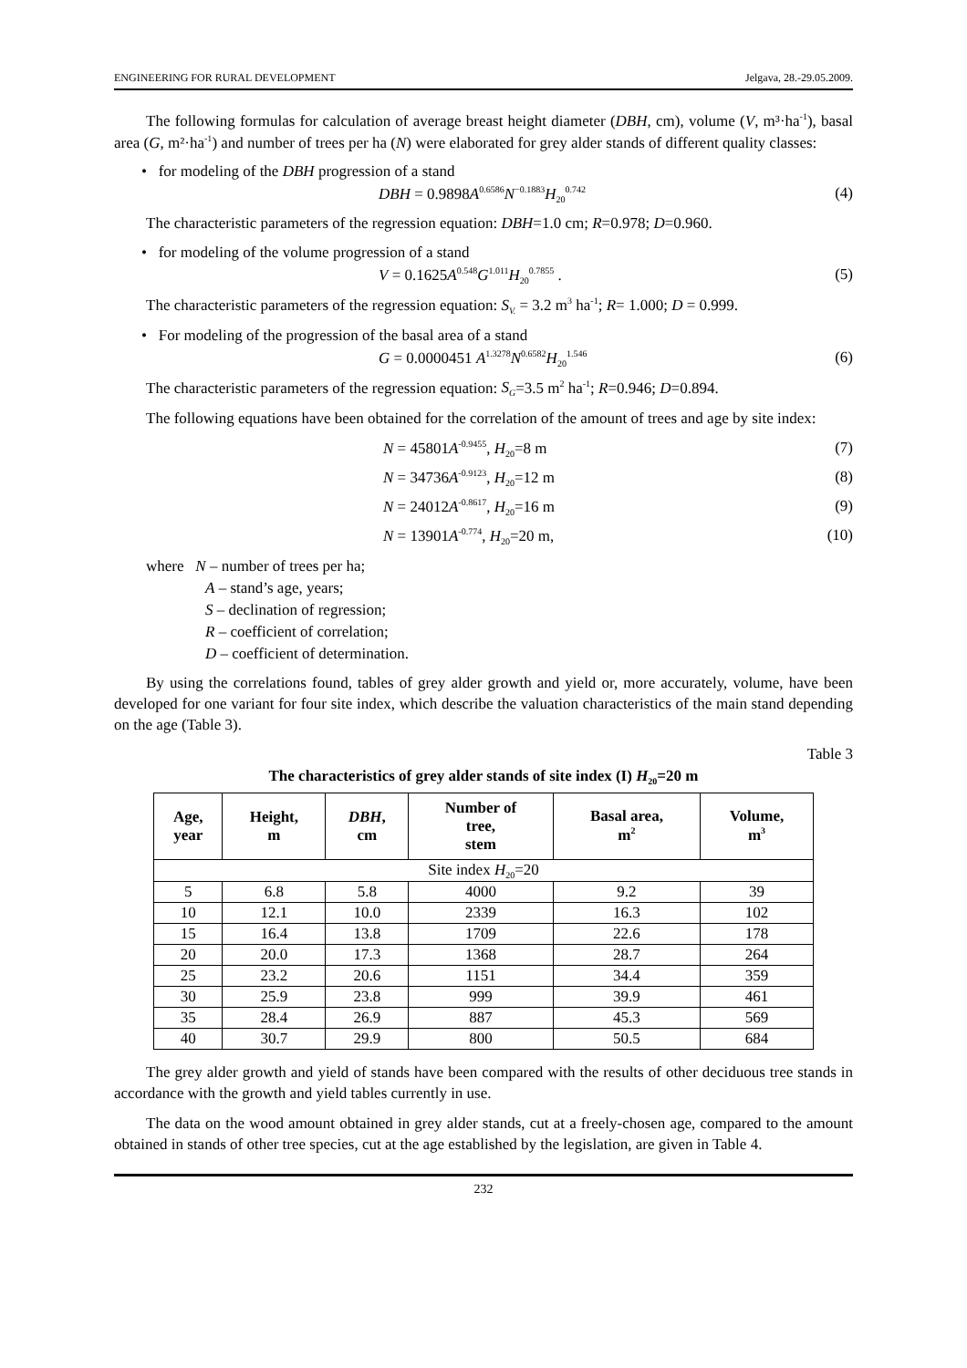ENGINEERING FOR RURAL DEVELOPMENT Jelgava, 28.-29.05.2009.
The following formulas for calculation of average breast height diameter (DBH, cm), volume (V, m³·ha<sup>-1</sup>), basal area (G, m²·ha<sup>-1</sup>) and number of trees per ha (N) were elaborated for grey alder stands of different quality classes:
• for modeling of the DBH progression of a stand
DBH = 0.9898A<sup>0.6586</sup>N<sup>−0.1883</sup>H<sub>20</sub><sup>0.742</sup> (4)
The characteristic parameters of the regression equation: DBH=1.0 cm; R=0.978; D=0.960.
• for modeling of the volume progression of a stand
V = 0.1625A<sup>0.548</sup>G<sup>1.011</sup>H<sub>20</sub><sup>0.7855</sup> . (5)
The characteristic parameters of the regression equation: S<sub>V.</sub> = 3.2 m<sup>3</sup> ha<sup>-1</sup>; R= 1.000; D = 0.999.
• For modeling of the progression of the basal area of a stand
G = 0.0000451 A<sup>1.3278</sup>N<sup>0.6582</sup>H<sub>20</sub><sup>1.546</sup> (6)
The characteristic parameters of the regression equation: S<sub>G</sub>=3.5 m<sup>2</sup> ha<sup>-1</sup>; R=0.946; D=0.894.
The following equations have been obtained for the correlation of the amount of trees and age by site index:
N = 45801A<sup>-0.9455</sup>, H<sub>20</sub>=8 m (7)
N = 34736A<sup>-0.9123</sup>, H<sub>20</sub>=12 m (8)
N = 24012A<sup>-0.8617</sup>, H<sub>20</sub>=16 m (9)
N = 13901A<sup>-0.774</sup>, H<sub>20</sub>=20 m, (10)
where N – number of trees per ha;
A – stand’s age, years;
S – declination of regression;
R – coefficient of correlation;
D – coefficient of determination.
By using the correlations found, tables of grey alder growth and yield or, more accurately, volume, have been developed for one variant for four site index, which describe the valuation characteristics of the main stand depending on the age (Table 3).
Table 3
The characteristics of grey alder stands of site index (I) H<sub>20</sub>=20 m
| Age, year | Height, m | DBH , cm | Number of tree, stem | Basal area, m<sup>2</sup> | Volume, m<sup>3</sup> |
| --- | --- | --- | --- | --- | --- |
| Site index H<sub>20</sub>=20 | | | | | |
| 5 | 6.8 | 5.8 | 4000 | 9.2 | 39 |
| 10 | 12.1 | 10.0 | 2339 | 16.3 | 102 |
| 15 | 16.4 | 13.8 | 1709 | 22.6 | 178 |
| 20 | 20.0 | 17.3 | 1368 | 28.7 | 264 |
| 25 | 23.2 | 20.6 | 1151 | 34.4 | 359 |
| 30 | 25.9 | 23.8 | 999 | 39.9 | 461 |
| 35 | 28.4 | 26.9 | 887 | 45.3 | 569 |
| 40 | 30.7 | 29.9 | 800 | 50.5 | 684 |
The grey alder growth and yield of stands have been compared with the results of other deciduous tree stands in accordance with the growth and yield tables currently in use.
The data on the wood amount obtained in grey alder stands, cut at a freely-chosen age, compared to the amount obtained in stands of other tree species, cut at the age established by the legislation, are given in Table 4.
232